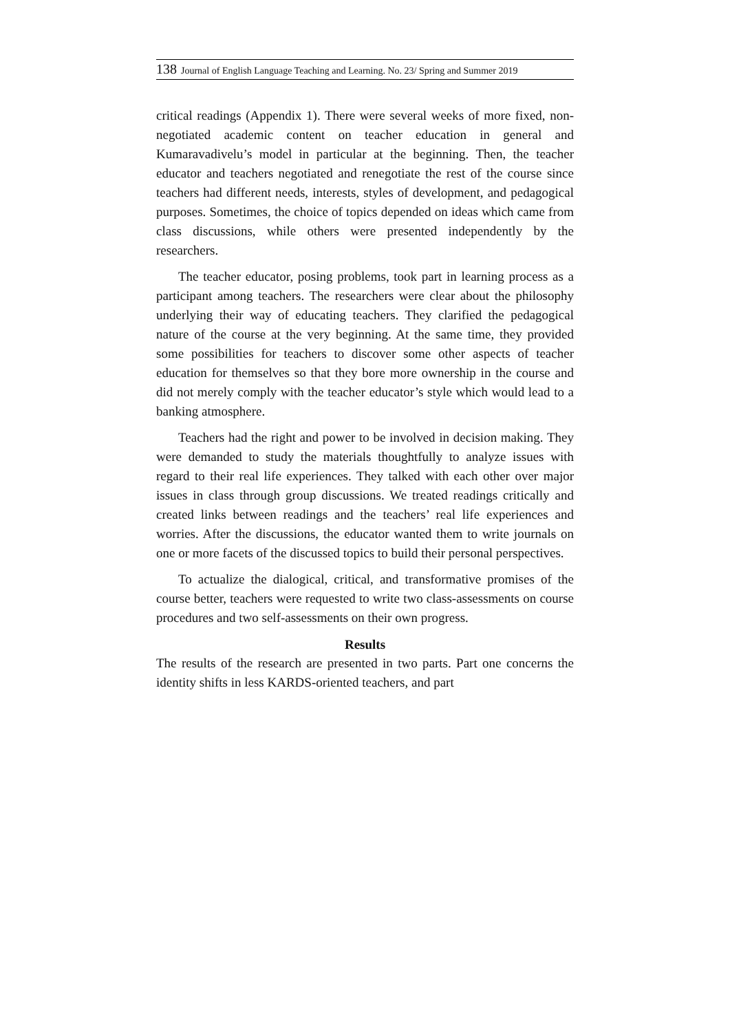138 Journal of English Language Teaching and Learning. No. 23/ Spring and Summer 2019
critical readings (Appendix 1). There were several weeks of more fixed, non-negotiated academic content on teacher education in general and Kumaravadivelu’s model in particular at the beginning. Then, the teacher educator and teachers negotiated and renegotiate the rest of the course since teachers had different needs, interests, styles of development, and pedagogical purposes. Sometimes, the choice of topics depended on ideas which came from class discussions, while others were presented independently by the researchers.
The teacher educator, posing problems, took part in learning process as a participant among teachers. The researchers were clear about the philosophy underlying their way of educating teachers. They clarified the pedagogical nature of the course at the very beginning. At the same time, they provided some possibilities for teachers to discover some other aspects of teacher education for themselves so that they bore more ownership in the course and did not merely comply with the teacher educator’s style which would lead to a banking atmosphere.
Teachers had the right and power to be involved in decision making. They were demanded to study the materials thoughtfully to analyze issues with regard to their real life experiences. They talked with each other over major issues in class through group discussions. We treated readings critically and created links between readings and the teachers’ real life experiences and worries. After the discussions, the educator wanted them to write journals on one or more facets of the discussed topics to build their personal perspectives.
To actualize the dialogical, critical, and transformative promises of the course better, teachers were requested to write two class-assessments on course procedures and two self-assessments on their own progress.
Results
The results of the research are presented in two parts. Part one concerns the identity shifts in less KARDS-oriented teachers, and part